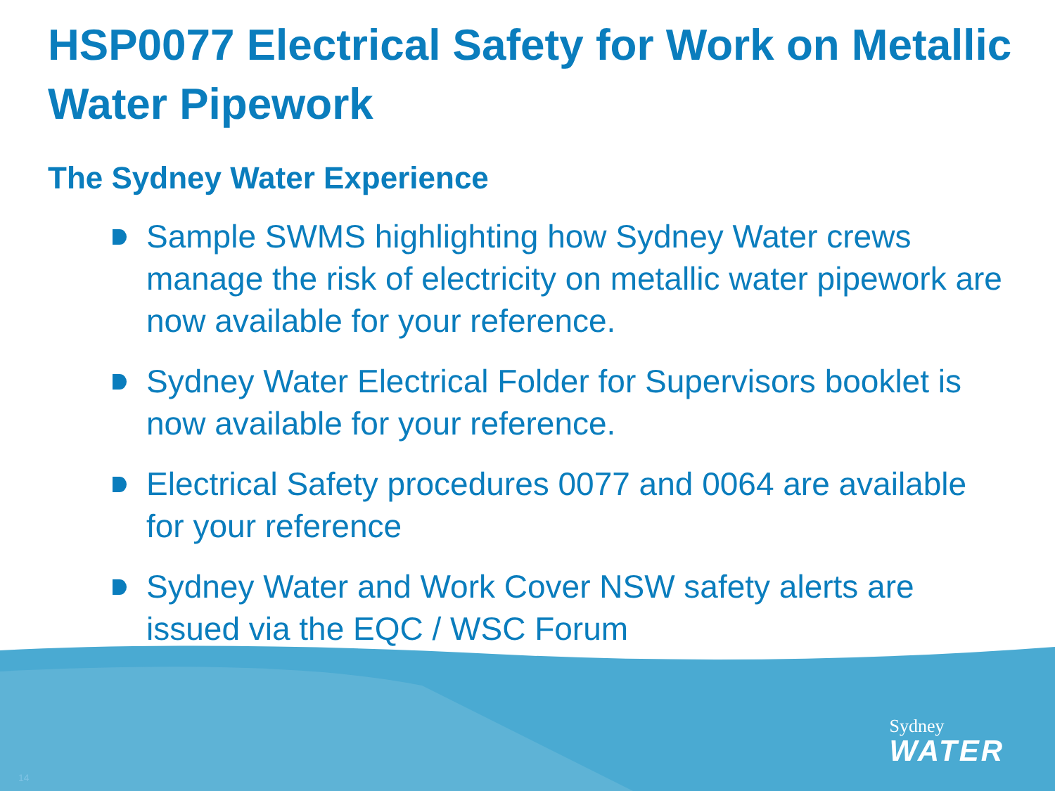HSP0077 Electrical Safety for Work on Metallic Water Pipework
The Sydney Water Experience
Sample SWMS highlighting how Sydney Water crews manage the risk of electricity on metallic water pipework are now available for your reference.
Sydney Water Electrical Folder for Supervisors booklet is now available for your reference.
Electrical Safety procedures 0077 and 0064 are available for your reference
Sydney Water and Work Cover NSW safety alerts are issued via the EQC / WSC Forum
Sydney
WATER
14